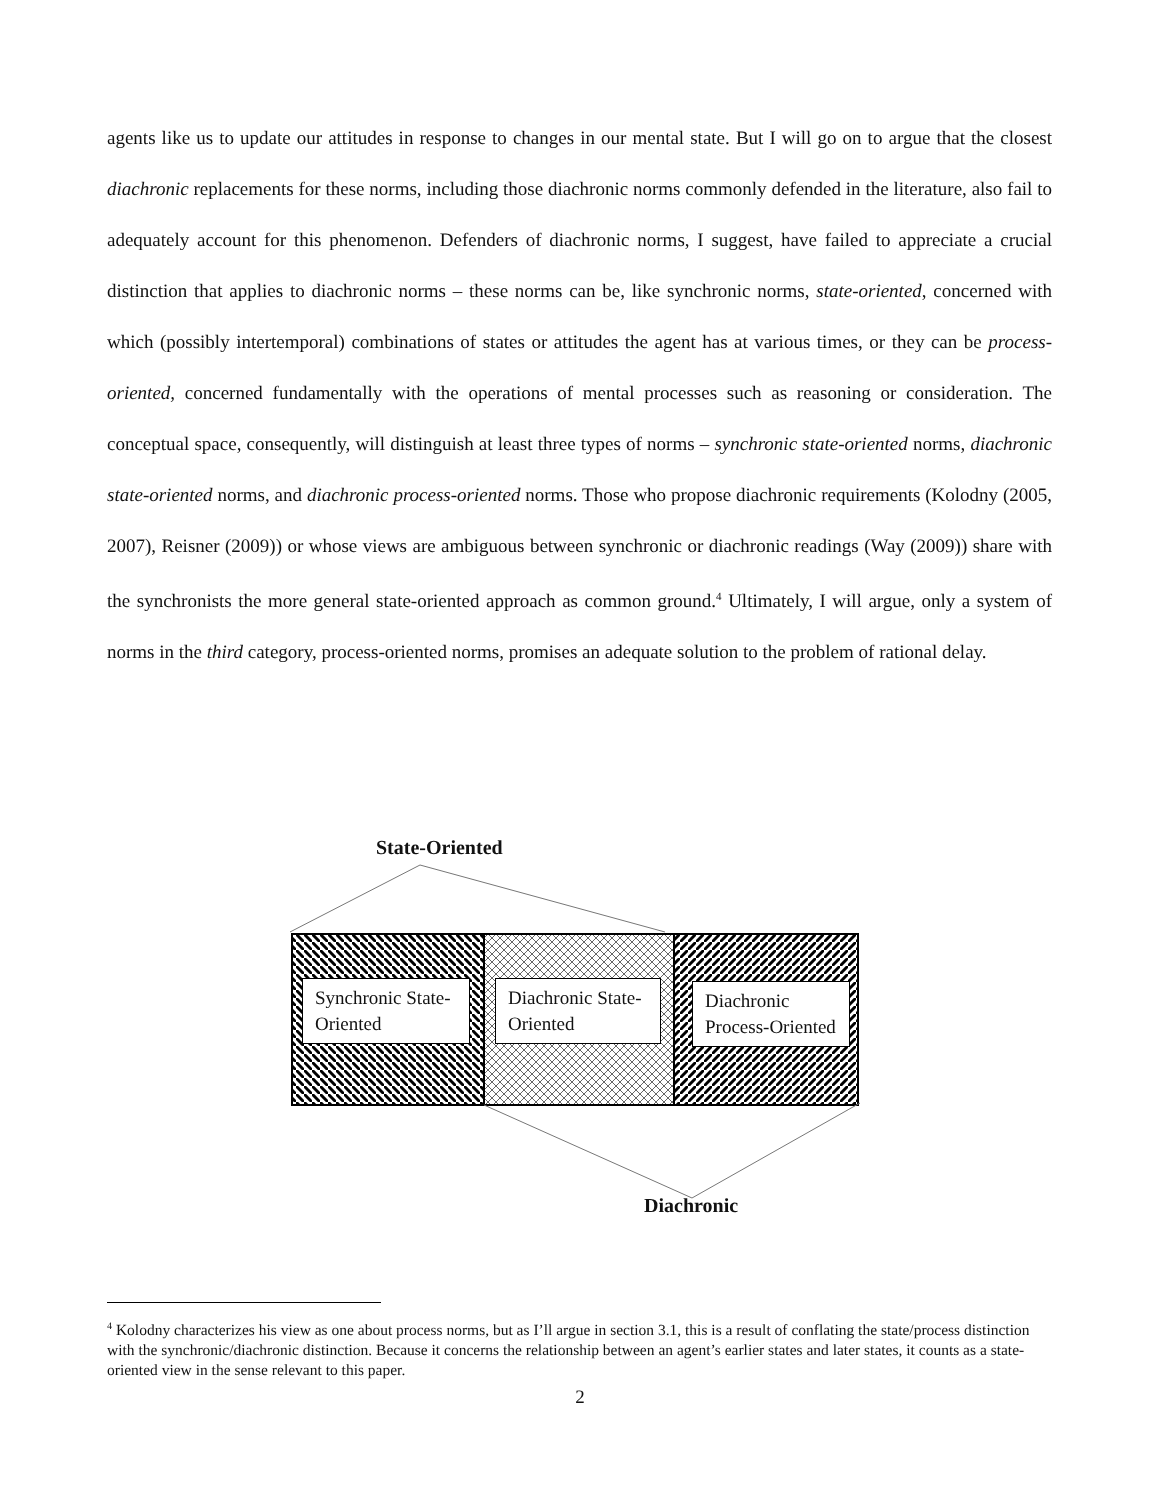agents like us to update our attitudes in response to changes in our mental state. But I will go on to argue that the closest diachronic replacements for these norms, including those diachronic norms commonly defended in the literature, also fail to adequately account for this phenomenon. Defenders of diachronic norms, I suggest, have failed to appreciate a crucial distinction that applies to diachronic norms – these norms can be, like synchronic norms, state-oriented, concerned with which (possibly intertemporal) combinations of states or attitudes the agent has at various times, or they can be process-oriented, concerned fundamentally with the operations of mental processes such as reasoning or consideration. The conceptual space, consequently, will distinguish at least three types of norms – synchronic state-oriented norms, diachronic state-oriented norms, and diachronic process-oriented norms. Those who propose diachronic requirements (Kolodny (2005, 2007), Reisner (2009)) or whose views are ambiguous between synchronic or diachronic readings (Way (2009)) share with the synchronists the more general state-oriented approach as common ground.<sup>4</sup> Ultimately, I will argue, only a system of norms in the third category, process-oriented norms, promises an adequate solution to the problem of rational delay.
State-Oriented
Synchronic State-Oriented
Diachronic State-Oriented
Diachronic Process-Oriented
Diachronic
<sup>4</sup> Kolodny characterizes his view as one about process norms, but as I’ll argue in section 3.1, this is a result of conflating the state/process distinction with the synchronic/diachronic distinction. Because it concerns the relationship between an agent’s earlier states and later states, it counts as a state-oriented view in the sense relevant to this paper.
2